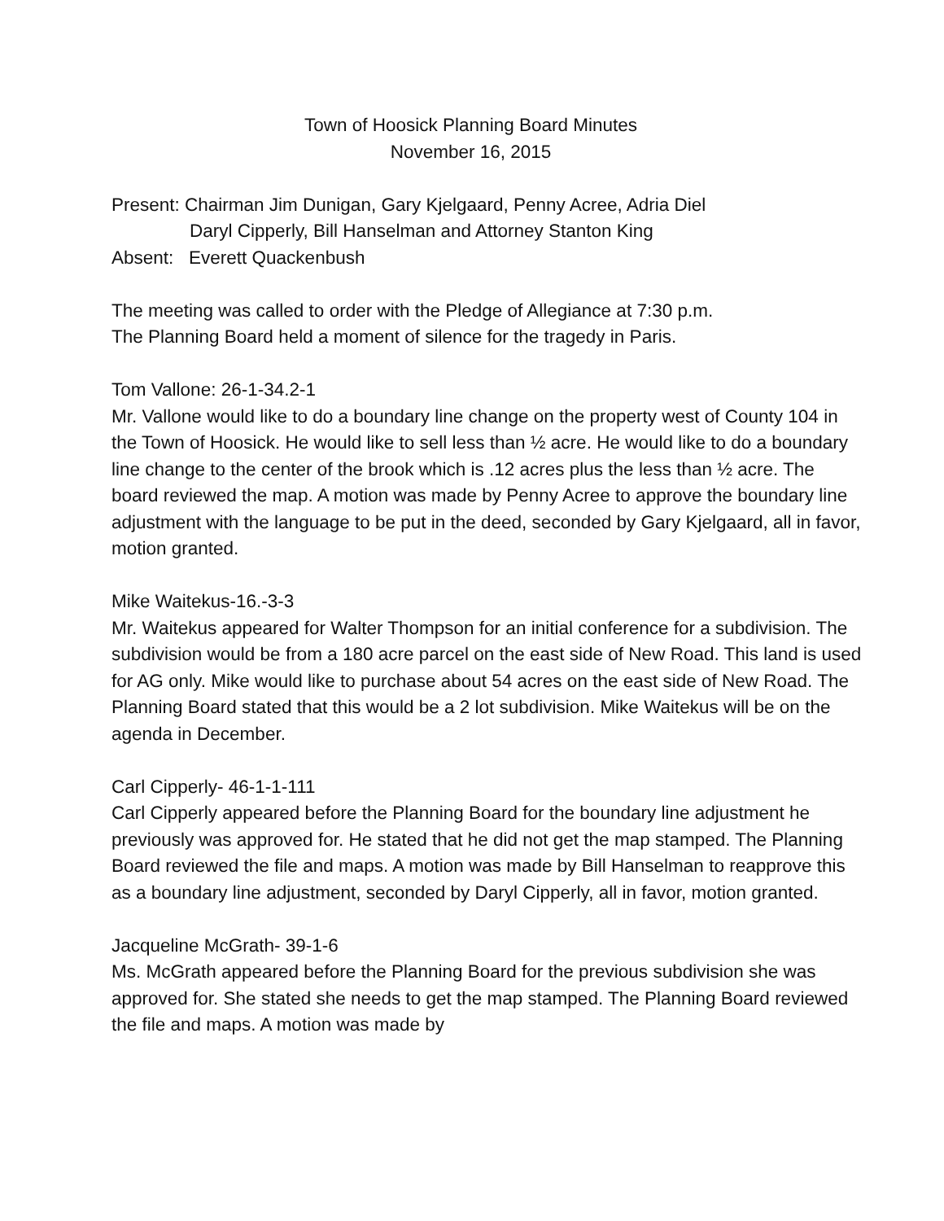Town of Hoosick Planning Board Minutes
November 16, 2015
Present: Chairman Jim Dunigan, Gary Kjelgaard, Penny Acree, Adria Diel
Daryl Cipperly, Bill Hanselman and Attorney Stanton King
Absent: Everett Quackenbush
The meeting was called to order with the Pledge of Allegiance at 7:30 p.m.
The Planning Board held a moment of silence for the tragedy in Paris.
Tom Vallone: 26-1-34.2-1
Mr. Vallone would like to do a boundary line change on the property west of County 104 in the Town of Hoosick. He would like to sell less than ½ acre. He would like to do a boundary line change to the center of the brook which is .12 acres plus the less than ½ acre. The board reviewed the map. A motion was made by Penny Acree to approve the boundary line adjustment with the language to be put in the deed, seconded by Gary Kjelgaard, all in favor, motion granted.
Mike Waitekus-16.-3-3
Mr. Waitekus appeared for Walter Thompson for an initial conference for a subdivision. The subdivision would be from a 180 acre parcel on the east side of New Road. This land is used for AG only. Mike would like to purchase about 54 acres on the east side of New Road. The Planning Board stated that this would be a 2 lot subdivision. Mike Waitekus will be on the agenda in December.
Carl Cipperly- 46-1-1-111
Carl Cipperly appeared before the Planning Board for the boundary line adjustment he previously was approved for. He stated that he did not get the map stamped. The Planning Board reviewed the file and maps. A motion was made by Bill Hanselman to reapprove this as a boundary line adjustment, seconded by Daryl Cipperly, all in favor, motion granted.
Jacqueline McGrath- 39-1-6
Ms. McGrath appeared before the Planning Board for the previous subdivision she was approved for. She stated she needs to get the map stamped. The Planning Board reviewed the file and maps. A motion was made by